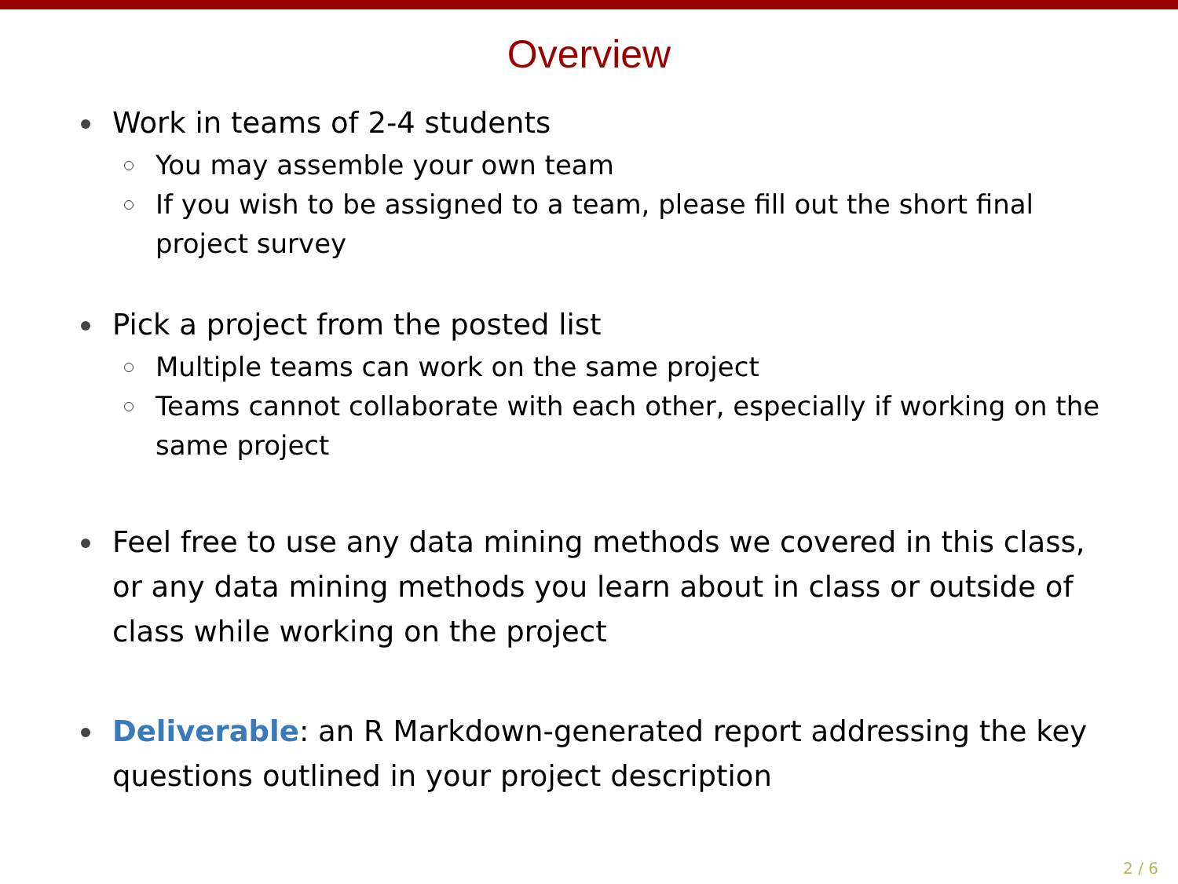Overview
Work in teams of 2-4 students
You may assemble your own team
If you wish to be assigned to a team, please fill out the short final project survey
Pick a project from the posted list
Multiple teams can work on the same project
Teams cannot collaborate with each other, especially if working on the same project
Feel free to use any data mining methods we covered in this class, or any data mining methods you learn about in class or outside of class while working on the project
Deliverable: an R Markdown-generated report addressing the key questions outlined in your project description
2 / 6